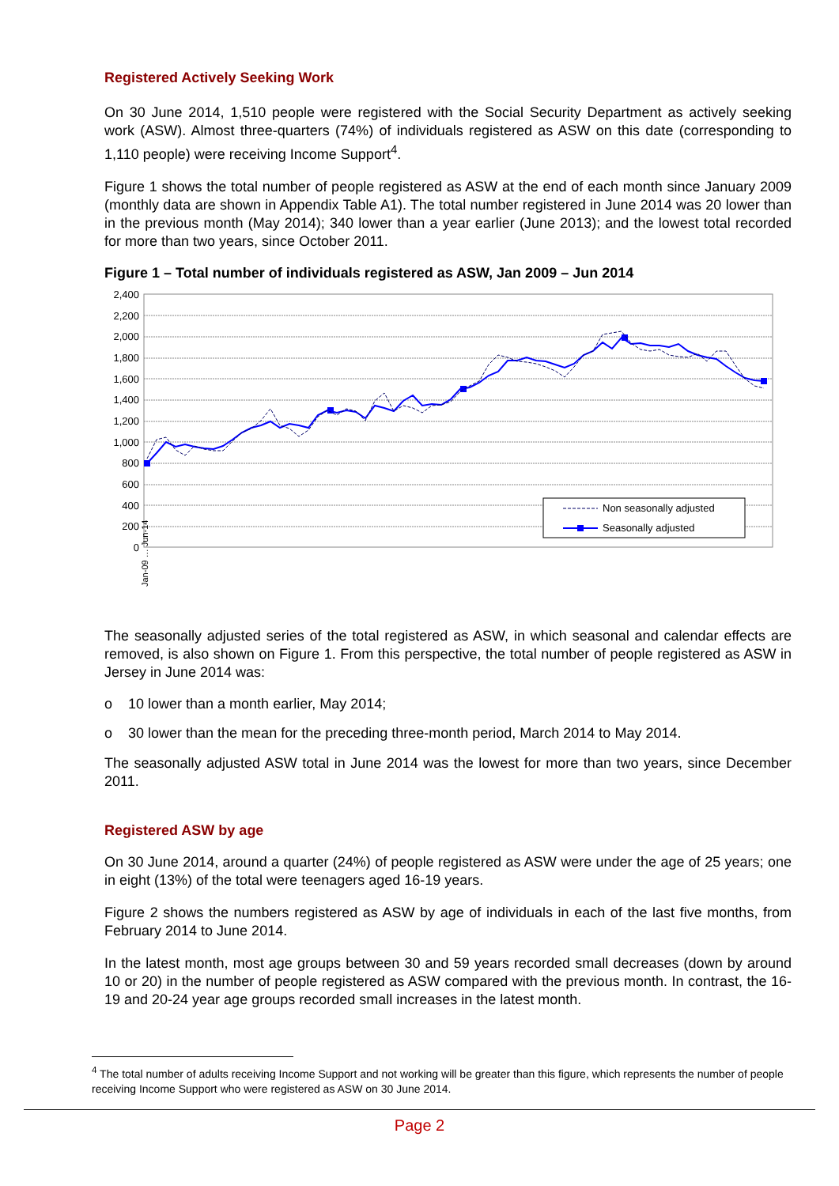Registered Actively Seeking Work
On 30 June 2014, 1,510 people were registered with the Social Security Department as actively seeking work (ASW). Almost three-quarters (74%) of individuals registered as ASW on this date (corresponding to 1,110 people) were receiving Income Support<sup>4</sup>.
Figure 1 shows the total number of people registered as ASW at the end of each month since January 2009 (monthly data are shown in Appendix Table A1). The total number registered in June 2014 was 20 lower than in the previous month (May 2014); 340 lower than a year earlier (June 2013); and the lowest total recorded for more than two years, since October 2011.
Figure 1 – Total number of individuals registered as ASW, Jan 2009 – Jun 2014
2,400
2,200
2,000
1,800
1,600
1,400
1,200
1,000
800
600
400
200
0
Non seasonally adjusted
Seasonally adjusted
Jan-09 … Jun-14
The seasonally adjusted series of the total registered as ASW, in which seasonal and calendar effects are removed, is also shown on Figure 1. From this perspective, the total number of people registered as ASW in Jersey in June 2014 was:
o 10 lower than a month earlier, May 2014;
o 30 lower than the mean for the preceding three-month period, March 2014 to May 2014.
The seasonally adjusted ASW total in June 2014 was the lowest for more than two years, since December 2011.
Registered ASW by age
On 30 June 2014, around a quarter (24%) of people registered as ASW were under the age of 25 years; one in eight (13%) of the total were teenagers aged 16-19 years.
Figure 2 shows the numbers registered as ASW by age of individuals in each of the last five months, from February 2014 to June 2014.
In the latest month, most age groups between 30 and 59 years recorded small decreases (down by around 10 or 20) in the number of people registered as ASW compared with the previous month. In contrast, the 16-19 and 20-24 year age groups recorded small increases in the latest month.
<sup>4</sup> The total number of adults receiving Income Support and not working will be greater than this figure, which represents the number of people receiving Income Support who were registered as ASW on 30 June 2014.
Page 2